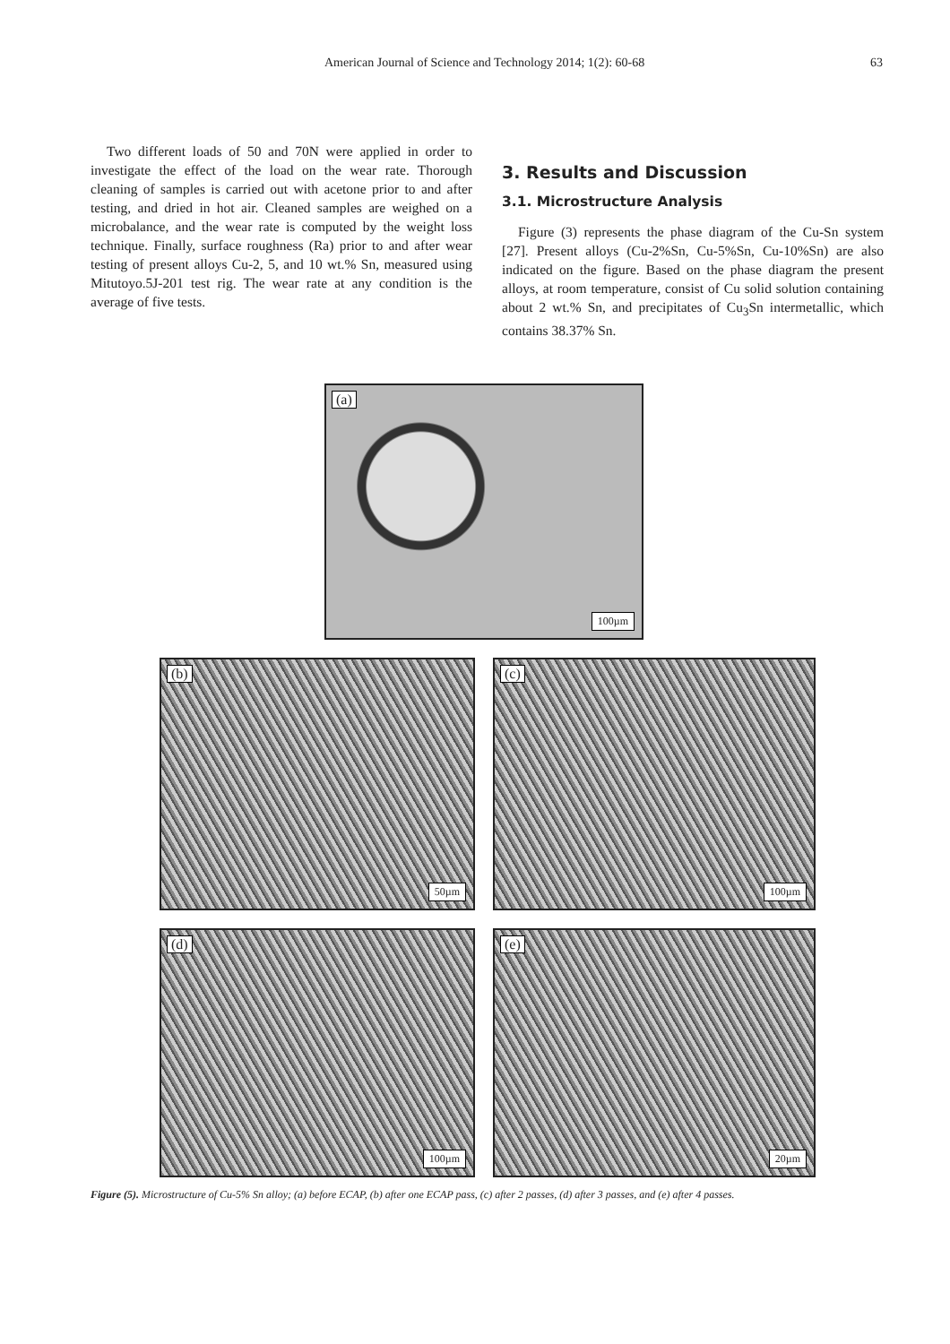American Journal of Science and Technology 2014; 1(2): 60-68 63
Two different loads of 50 and 70N were applied in order to investigate the effect of the load on the wear rate. Thorough cleaning of samples is carried out with acetone prior to and after testing, and dried in hot air. Cleaned samples are weighed on a microbalance, and the wear rate is computed by the weight loss technique. Finally, surface roughness (Ra) prior to and after wear testing of present alloys Cu-2, 5, and 10 wt.% Sn, measured using Mitutoyo.5J-201 test rig. The wear rate at any condition is the average of five tests.
3. Results and Discussion
3.1. Microstructure Analysis
Figure (3) represents the phase diagram of the Cu-Sn system [27]. Present alloys (Cu-2%Sn, Cu-5%Sn, Cu-10%Sn) are also indicated on the figure. Based on the phase diagram the present alloys, at room temperature, consist of Cu solid solution containing about 2 wt.% Sn, and precipitates of Cu<sub>3</sub>Sn intermetallic, which contains 38.37% Sn.
(a)
100µm
(b)
50µm
(c)
100µm
(d)
100µm
(e)
20µm
Figure (5). Microstructure of Cu-5% Sn alloy; (a) before ECAP, (b) after one ECAP pass, (c) after 2 passes, (d) after 3 passes, and (e) after 4 passes.